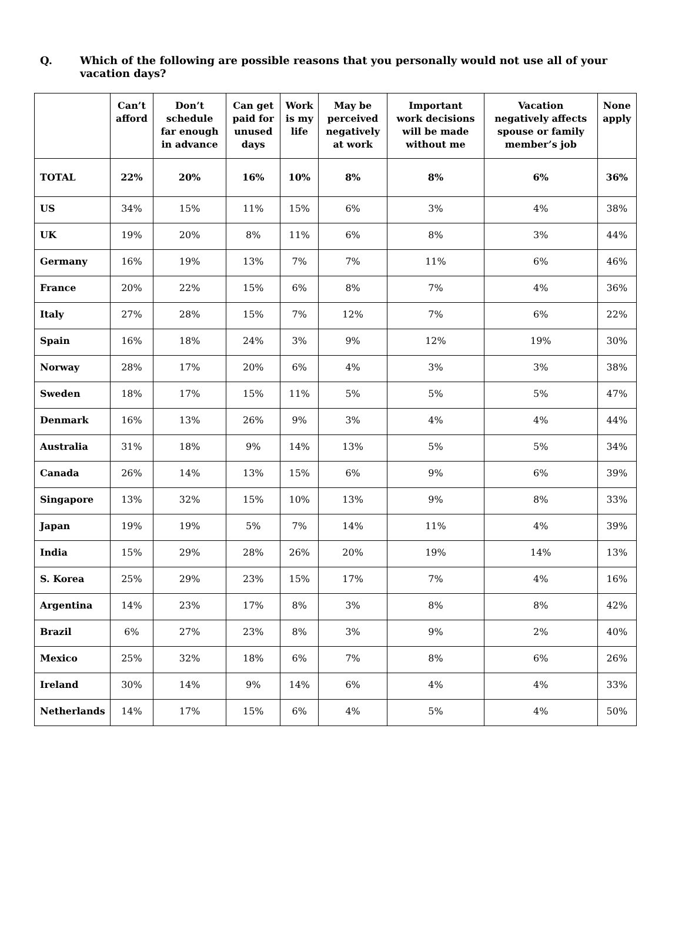Q. Which of the following are possible reasons that you personally would not use all of your vacation days?
| | Can’t afford | Don’t schedule far enough in advance | Can get paid for unused days | Work is my life | May be perceived negatively at work | Important work decisions will be made without me | Vacation negatively affects spouse or family member’s job | None apply |
| --- | --- | --- | --- | --- | --- | --- | --- | --- |
| TOTAL | 22% | 20% | 16% | 10% | 8% | 8% | 6% | 36% |
| US | 34% | 15% | 11% | 15% | 6% | 3% | 4% | 38% |
| UK | 19% | 20% | 8% | 11% | 6% | 8% | 3% | 44% |
| Germany | 16% | 19% | 13% | 7% | 7% | 11% | 6% | 46% |
| France | 20% | 22% | 15% | 6% | 8% | 7% | 4% | 36% |
| Italy | 27% | 28% | 15% | 7% | 12% | 7% | 6% | 22% |
| Spain | 16% | 18% | 24% | 3% | 9% | 12% | 19% | 30% |
| Norway | 28% | 17% | 20% | 6% | 4% | 3% | 3% | 38% |
| Sweden | 18% | 17% | 15% | 11% | 5% | 5% | 5% | 47% |
| Denmark | 16% | 13% | 26% | 9% | 3% | 4% | 4% | 44% |
| Australia | 31% | 18% | 9% | 14% | 13% | 5% | 5% | 34% |
| Canada | 26% | 14% | 13% | 15% | 6% | 9% | 6% | 39% |
| Singapore | 13% | 32% | 15% | 10% | 13% | 9% | 8% | 33% |
| Japan | 19% | 19% | 5% | 7% | 14% | 11% | 4% | 39% |
| India | 15% | 29% | 28% | 26% | 20% | 19% | 14% | 13% |
| S. Korea | 25% | 29% | 23% | 15% | 17% | 7% | 4% | 16% |
| Argentina | 14% | 23% | 17% | 8% | 3% | 8% | 8% | 42% |
| Brazil | 6% | 27% | 23% | 8% | 3% | 9% | 2% | 40% |
| Mexico | 25% | 32% | 18% | 6% | 7% | 8% | 6% | 26% |
| Ireland | 30% | 14% | 9% | 14% | 6% | 4% | 4% | 33% |
| Netherlands | 14% | 17% | 15% | 6% | 4% | 5% | 4% | 50% |